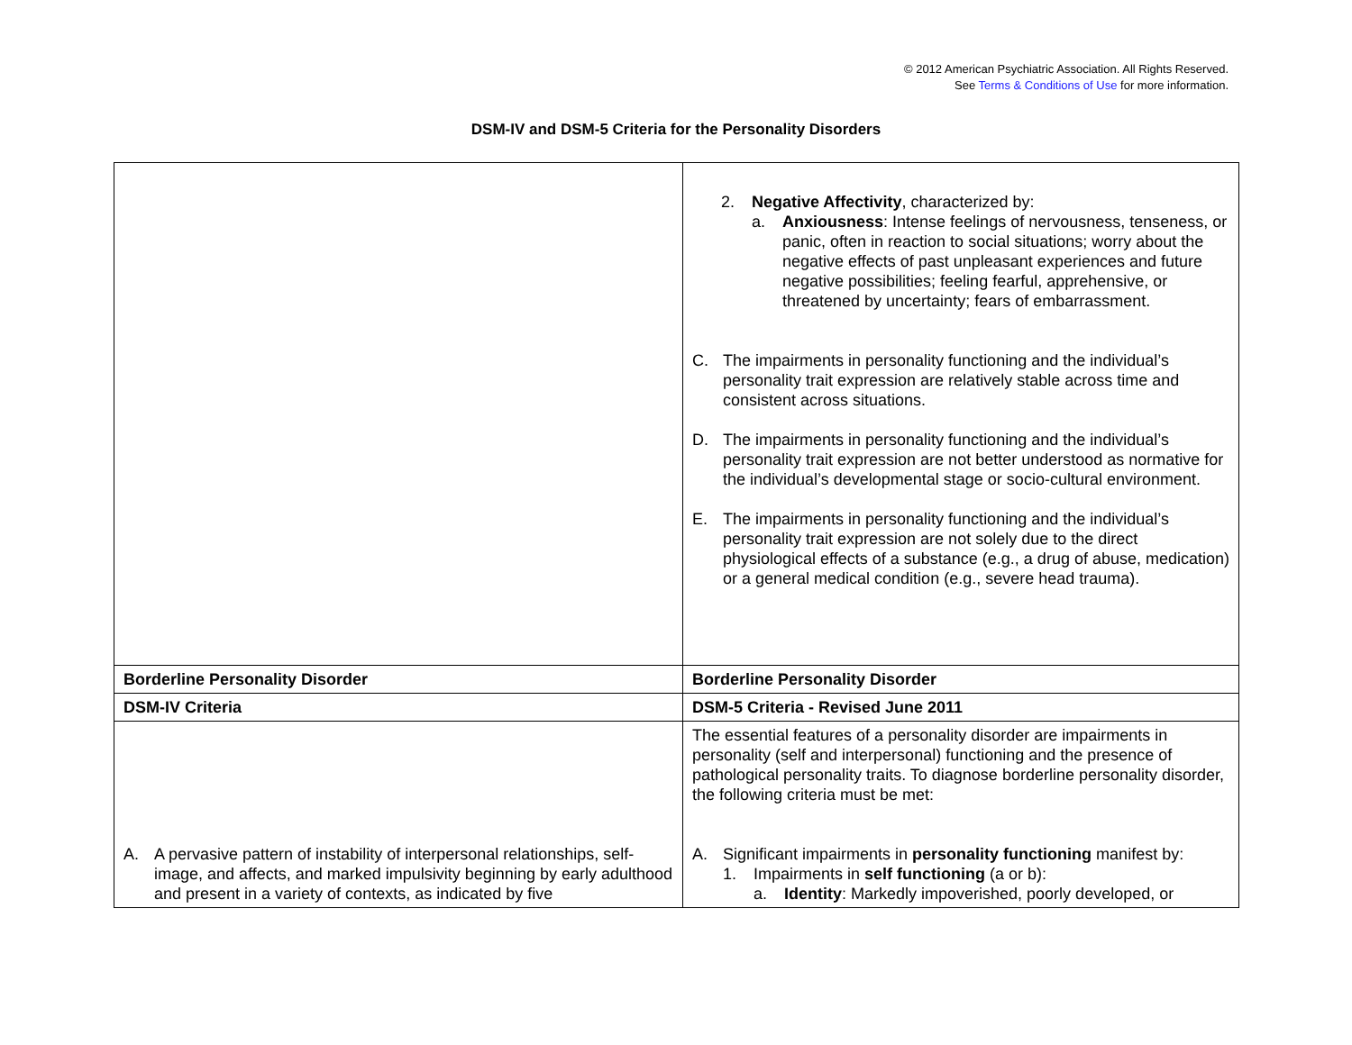© 2012 American Psychiatric Association. All Rights Reserved.
See Terms & Conditions of Use for more information.
DSM-IV and DSM-5 Criteria for the Personality Disorders
| | 2. Negative Affectivity , characterized by: a. Anxiousness : Intense feelings of nervousness, tenseness, or panic, often in reaction to social situations; worry about the negative effects of past unpleasant experiences and future negative possibilities; feeling fearful, apprehensive, or threatened by uncertainty; fears of embarrassment. C. The impairments in personality functioning and the individual’s personality trait expression are relatively stable across time and consistent across situations. D. The impairments in personality functioning and the individual’s personality trait expression are not better understood as normative for the individual’s developmental stage or socio-cultural environment. E. The impairments in personality functioning and the individual’s personality trait expression are not solely due to the direct physiological effects of a substance (e.g., a drug of abuse, medication) or a general medical condition (e.g., severe head trauma). |
| Borderline Personality Disorder | Borderline Personality Disorder |
| DSM-IV Criteria | DSM-5 Criteria - Revised June 2011 |
| A. A pervasive pattern of instability of interpersonal relationships, self-image, and affects, and marked impulsivity beginning by early adulthood and present in a variety of contexts, as indicated by five | The essential features of a personality disorder are impairments in personality (self and interpersonal) functioning and the presence of pathological personality traits. To diagnose borderline personality disorder, the following criteria must be met: A. Significant impairments in personality functioning manifest by: 1. Impairments in self functioning (a or b): a. Identity : Markedly impoverished, poorly developed, or |